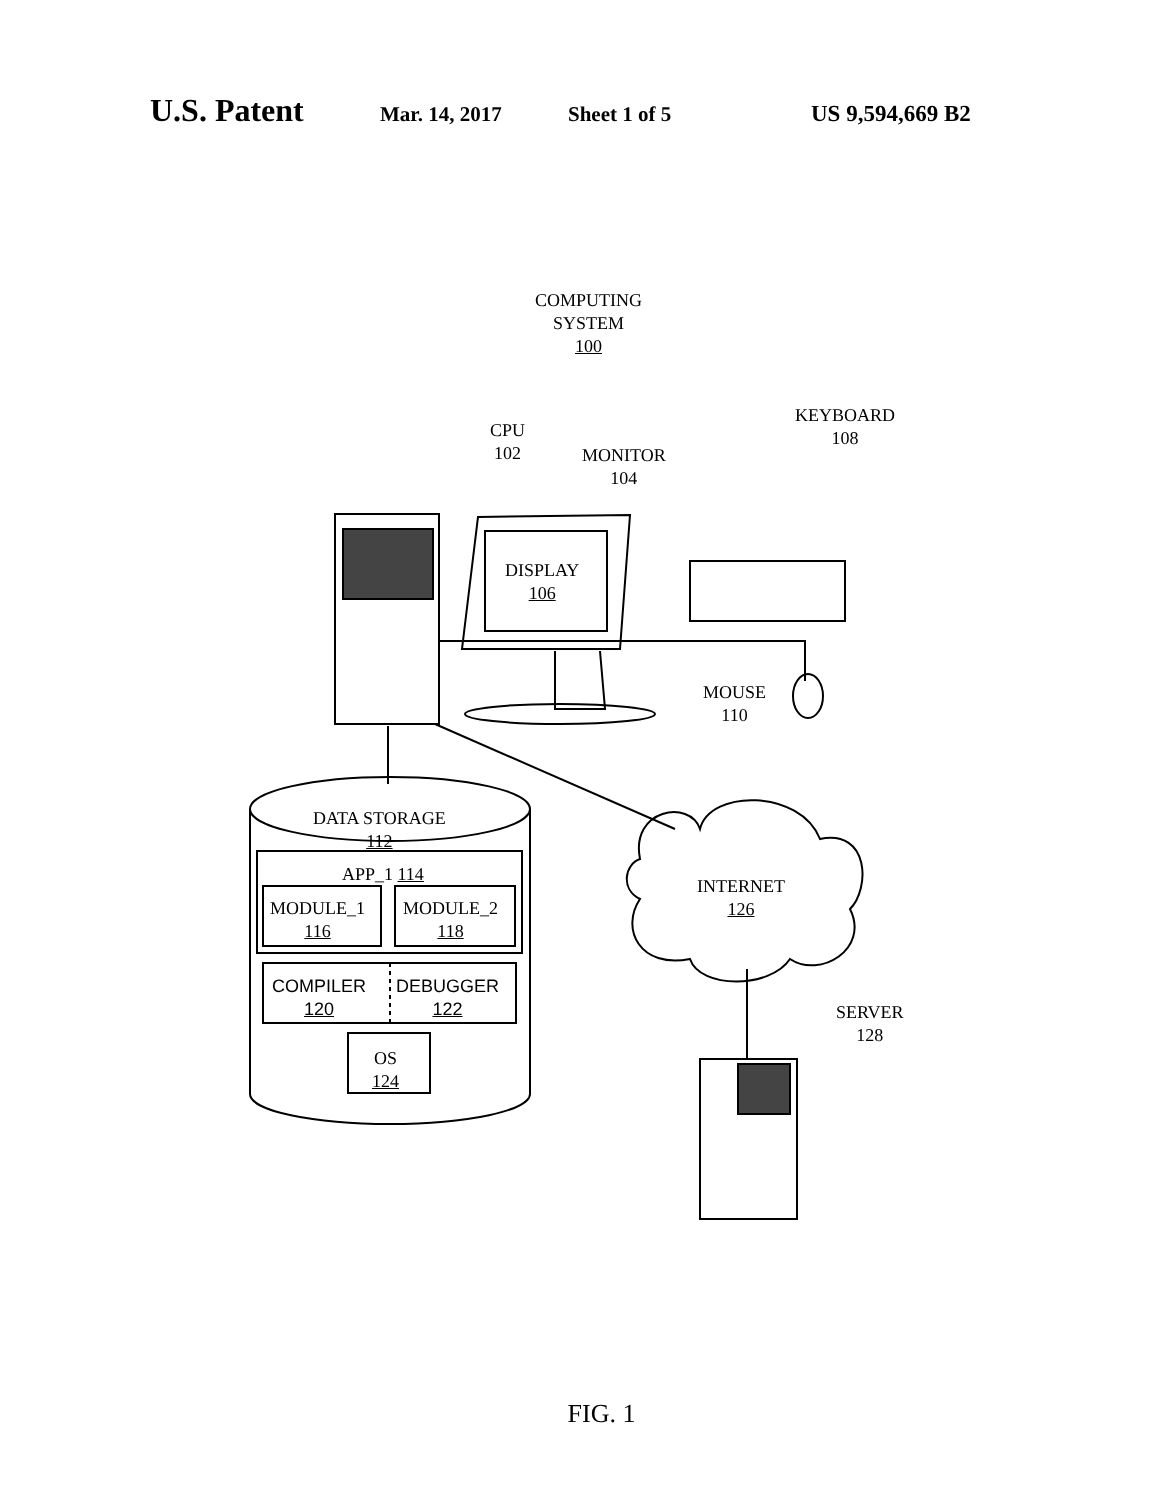U.S. Patent
Mar. 14, 2017 Sheet 1 of 5 US 9,594,669 B2
COMPUTING
SYSTEM
100
CPU
102
MONITOR
104
KEYBOARD
108
DISPLAY
106
MOUSE
110
DATA STORAGE
112
APP_1 114
MODULE_1
116
MODULE_2
118
COMPILER
120
DEBUGGER
122
OS
124
INTERNET
126
SERVER
128
FIG. 1